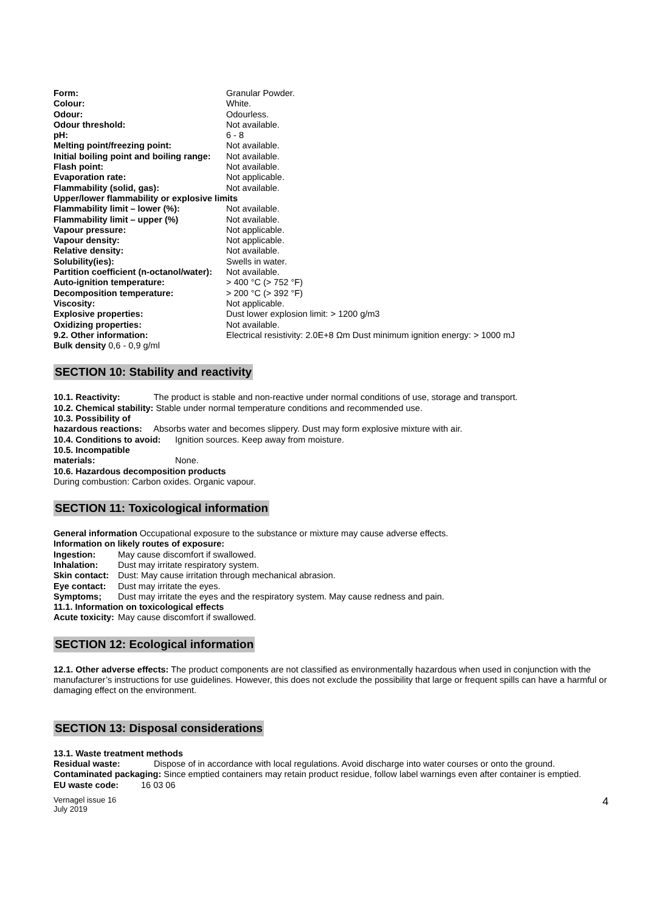| Form: | Granular Powder. |
| Colour: | White. |
| Odour: | Odourless. |
| Odour threshold: | Not available. |
| pH: | 6 - 8 |
| Melting point/freezing point: | Not available. |
| Initial boiling point and boiling range: | Not available. |
| Flash point: | Not available. |
| Evaporation rate: | Not applicable. |
| Flammability (solid, gas): | Not available. |
| Upper/lower flammability or explosive limits | |
| Flammability limit – lower (%): | Not available. |
| Flammability limit – upper (%) | Not available. |
| Vapour pressure: | Not applicable. |
| Vapour density: | Not applicable. |
| Relative density: | Not available. |
| Solubility(ies): | Swells in water. |
| Partition coefficient (n-octanol/water): | Not available. |
| Auto-ignition temperature: | > 400 °C (> 752 °F) |
| Decomposition temperature: | > 200 °C (> 392 °F) |
| Viscosity: | Not applicable. |
| Explosive properties: | Dust lower explosion limit: > 1200 g/m3 |
| Oxidizing properties: | Not available. |
| 9.2. Other information: | Electrical resistivity: 2.0E+8 Ωm Dust minimum ignition energy: > 1000 mJ |
| Bulk density 0,6 - 0,9 g/ml | |
SECTION 10: Stability and reactivity
10.1. Reactivity: The product is stable and non-reactive under normal conditions of use, storage and transport.
10.2. Chemical stability: Stable under normal temperature conditions and recommended use.
10.3. Possibility of
hazardous reactions: Absorbs water and becomes slippery. Dust may form explosive mixture with air.
10.4. Conditions to avoid: Ignition sources. Keep away from moisture.
10.5. Incompatible materials: None.
10.6. Hazardous decomposition products
During combustion: Carbon oxides. Organic vapour.
SECTION 11: Toxicological information
General information Occupational exposure to the substance or mixture may cause adverse effects.
Information on likely routes of exposure:
Ingestion: May cause discomfort if swallowed.
Inhalation: Dust may irritate respiratory system.
Skin contact: Dust: May cause irritation through mechanical abrasion.
Eye contact: Dust may irritate the eyes.
Symptoms; Dust may irritate the eyes and the respiratory system. May cause redness and pain.
11.1. Information on toxicological effects
Acute toxicity: May cause discomfort if swallowed.
SECTION 12: Ecological information
12.1. Other adverse effects: The product components are not classified as environmentally hazardous when used in conjunction with the manufacturer’s instructions for use guidelines. However, this does not exclude the possibility that large or frequent spills can have a harmful or damaging effect on the environment.
SECTION 13: Disposal considerations
13.1. Waste treatment methods
Residual waste: Dispose of in accordance with local regulations. Avoid discharge into water courses or onto the ground.
Contaminated packaging: Since emptied containers may retain product residue, follow label warnings even after container is emptied.
EU waste code: 16 03 06
Vernagel issue 16
July 2019
4